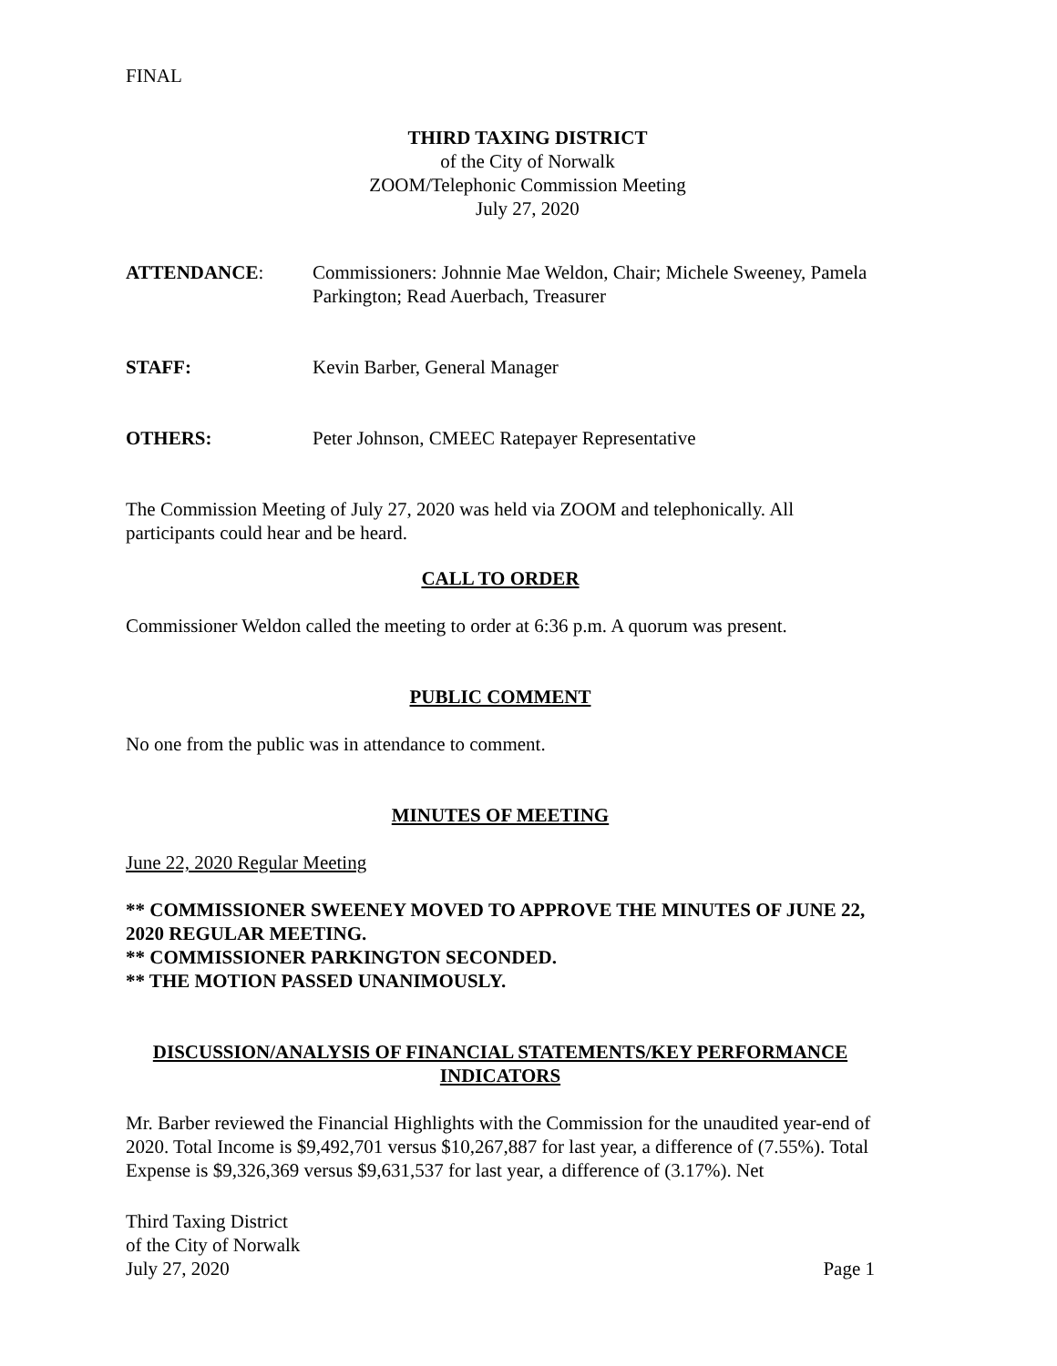FINAL
THIRD TAXING DISTRICT
of the City of Norwalk
ZOOM/Telephonic Commission Meeting
July 27, 2020
ATTENDANCE: Commissioners: Johnnie Mae Weldon, Chair; Michele Sweeney, Pamela Parkington; Read Auerbach, Treasurer
STAFF: Kevin Barber, General Manager
OTHERS: Peter Johnson, CMEEC Ratepayer Representative
The Commission Meeting of July 27, 2020 was held via ZOOM and telephonically. All participants could hear and be heard.
CALL TO ORDER
Commissioner Weldon called the meeting to order at 6:36 p.m. A quorum was present.
PUBLIC COMMENT
No one from the public was in attendance to comment.
MINUTES OF MEETING
June 22, 2020 Regular Meeting
** COMMISSIONER SWEENEY MOVED TO APPROVE THE MINUTES OF JUNE 22, 2020 REGULAR MEETING.
** COMMISSIONER PARKINGTON SECONDED.
** THE MOTION PASSED UNANIMOUSLY.
DISCUSSION/ANALYSIS OF FINANCIAL STATEMENTS/KEY PERFORMANCE INDICATORS
Mr. Barber reviewed the Financial Highlights with the Commission for the unaudited year-end of 2020. Total Income is $9,492,701 versus $10,267,887 for last year, a difference of (7.55%). Total Expense is $9,326,369 versus $9,631,537 for last year, a difference of (3.17%). Net
Third Taxing District
of the City of Norwalk
July 27, 2020
Page 1